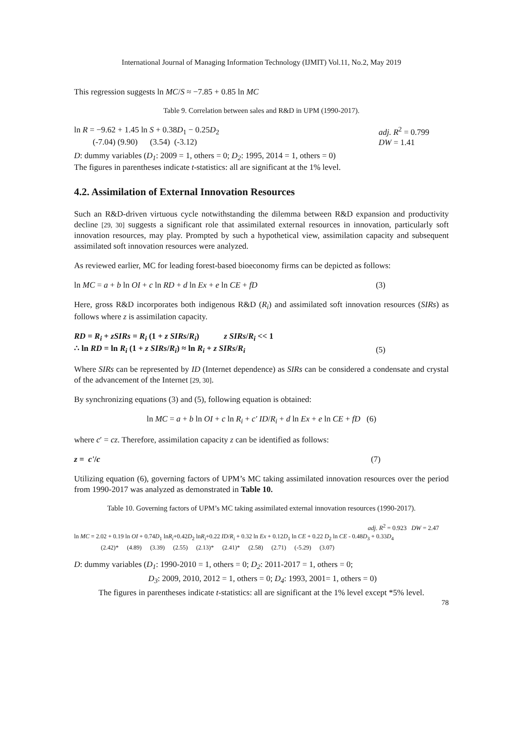International Journal of Managing Information Technology (IJMIT) Vol.11, No.2, May 2019
This regression suggests ln MC/S ≈ −7.85 + 0.85 ln MC
Table 9. Correlation between sales and R&D in UPM (1990-2017).
ln R = −9.62 + 1.45 ln S + 0.38D<sub>1</sub> − 0.25D<sub>2</sub>
(-7.04) (9.90) (3.54) (-3.12)
adj. R<sup>2</sup> = 0.799
DW = 1.41
D: dummy variables (D<sub>1</sub>: 2009 = 1, others = 0; D<sub>2</sub>: 1995, 2014 = 1, others = 0)
The figures in parentheses indicate t-statistics: all are significant at the 1% level.
4.2. Assimilation of External Innovation Resources
Such an R&D-driven virtuous cycle notwithstanding the dilemma between R&D expansion and productivity decline [29, 30] suggests a significant role that assimilated external resources in innovation, particularly soft innovation resources, may play. Prompted by such a hypothetical view, assimilation capacity and subsequent assimilated soft innovation resources were analyzed.
As reviewed earlier, MC for leading forest-based bioeconomy firms can be depicted as follows:
ln MC = a + b ln OI + c ln RD + d ln Ex + e ln CE + fD (3)
Here, gross R&D incorporates both indigenous R&D (R<sub>i</sub>) and assimilated soft innovation resources (SIRs) as follows where z is assimilation capacity.
RD = R<sub>i</sub> + zSIRs = R<sub>i</sub> (1 + z SIRs/R<sub>i</sub>) z SIRs/R<sub>i</sub> << 1
∴ ln RD = ln R<sub>i</sub> (1 + z SIRs/R<sub>i</sub>) ≈ ln R<sub>i</sub> + z SIRs/R<sub>i</sub> (5)
Where SIRs can be represented by ID (Internet dependence) as SIRs can be considered a condensate and crystal of the advancement of the Internet [29, 30].
By synchronizing equations (3) and (5), following equation is obtained:
ln MC = a + b ln OI + c ln R<sub>i</sub> + c' ID/R<sub>i</sub> + d ln Ex + e ln CE + fD (6)
where c′ = cz. Therefore, assimilation capacity z can be identified as follows:
z = c'/c (7)
Utilizing equation (6), governing factors of UPM’s MC taking assimilated innovation resources over the period from 1990-2017 was analyzed as demonstrated in Table 10.
Table 10. Governing factors of UPM’s MC taking assimilated external innovation resources (1990-2017).
adj. R<sup>2</sup> = 0.923 DW = 2.47
ln MC = 2.02 + 0.19 ln OI + 0.74D<sub>1</sub> lnR<sub>i</sub>+0.42D<sub>2</sub> lnR<sub>i</sub>+0.22 ID/R<sub>i</sub> + 0.32 ln Ex + 0.12D<sub>1</sub> ln CE + 0.22 D<sub>2</sub> ln CE - 0.48D<sub>3</sub> + 0.33D<sub>4</sub>
(2.42)* (4.89) (3.39) (2.55) (2.13)* (2.41)* (2.58) (2.71) (-5.29) (3.07)
D: dummy variables (D<sub>1</sub>: 1990-2010 = 1, others = 0; D<sub>2</sub>: 2011-2017 = 1, others = 0;
D<sub>3</sub>: 2009, 2010, 2012 = 1, others = 0; D<sub>4</sub>: 1993, 2001= 1, others = 0)
The figures in parentheses indicate t-statistics: all are significant at the 1% level except *5% level.
78